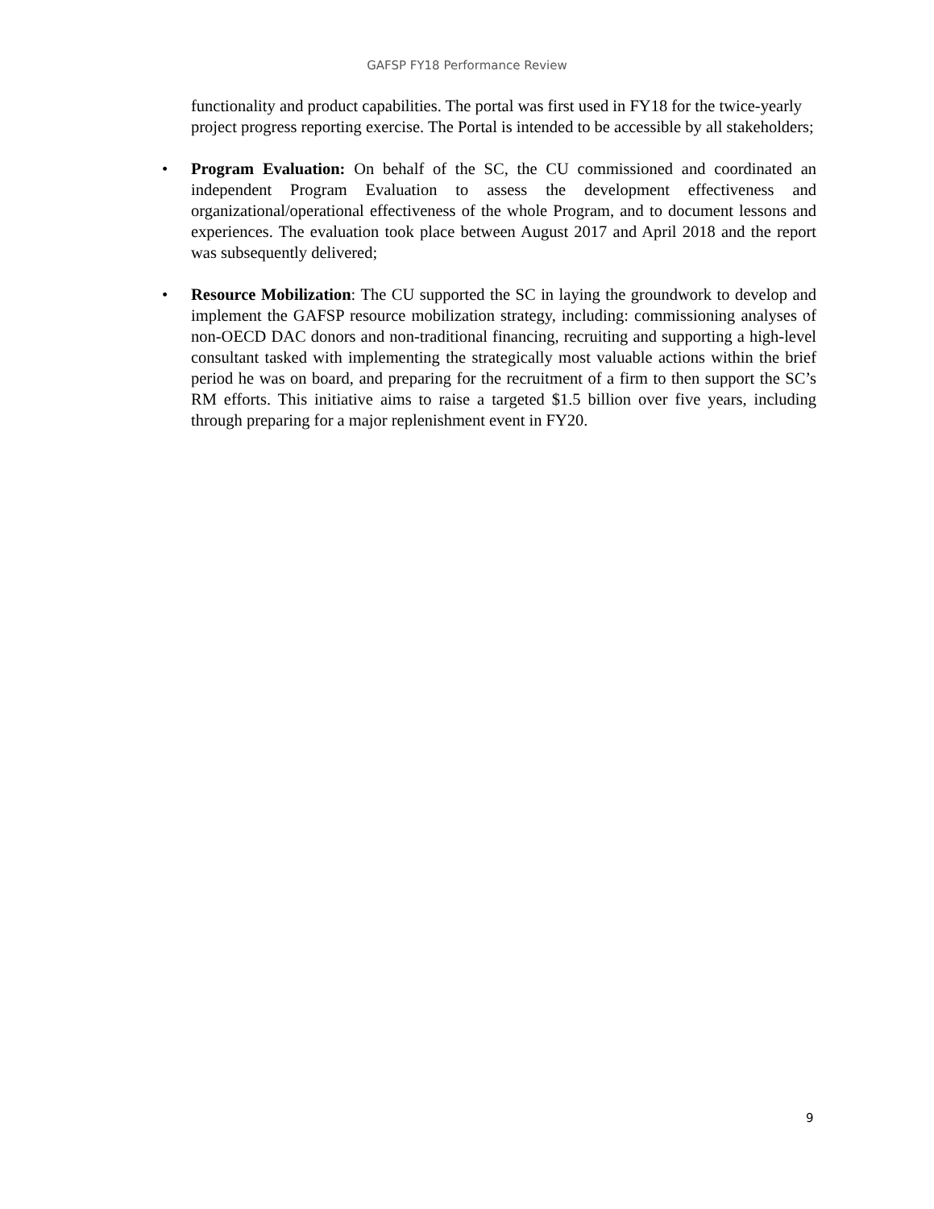GAFSP FY18 Performance Review
functionality and product capabilities. The portal was first used in FY18 for the twice-yearly project progress reporting exercise. The Portal is intended to be accessible by all stakeholders;
• Program Evaluation: On behalf of the SC, the CU commissioned and coordinated an independent Program Evaluation to assess the development effectiveness and organizational/operational effectiveness of the whole Program, and to document lessons and experiences. The evaluation took place between August 2017 and April 2018 and the report was subsequently delivered;
• Resource Mobilization: The CU supported the SC in laying the groundwork to develop and implement the GAFSP resource mobilization strategy, including: commissioning analyses of non-OECD DAC donors and non-traditional financing, recruiting and supporting a high-level consultant tasked with implementing the strategically most valuable actions within the brief period he was on board, and preparing for the recruitment of a firm to then support the SC’s RM efforts. This initiative aims to raise a targeted $1.5 billion over five years, including through preparing for a major replenishment event in FY20.
9